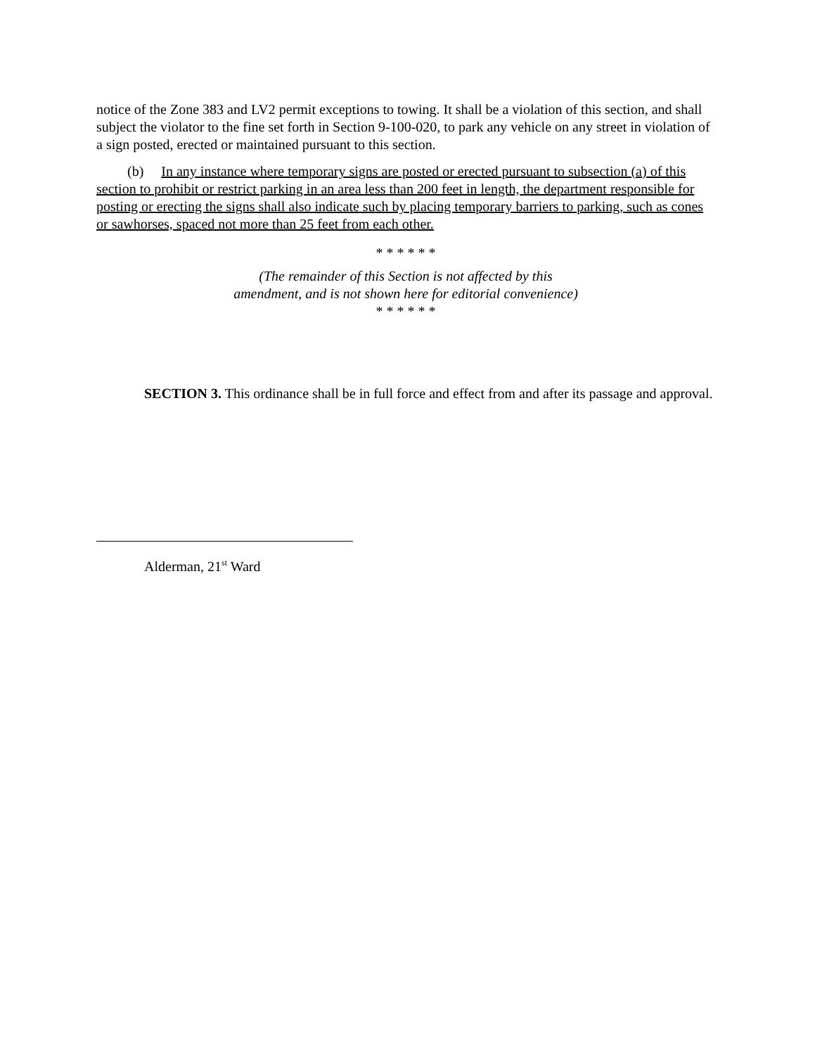notice of the Zone 383 and LV2 permit exceptions to towing. It shall be a violation of this section, and shall subject the violator to the fine set forth in Section 9-100-020, to park any vehicle on any street in violation of a sign posted, erected or maintained pursuant to this section.
(b) In any instance where temporary signs are posted or erected pursuant to subsection (a) of this section to prohibit or restrict parking in an area less than 200 feet in length, the department responsible for posting or erecting the signs shall also indicate such by placing temporary barriers to parking, such as cones or sawhorses, spaced not more than 25 feet from each other.
* * * * * *
(The remainder of this Section is not affected by this
amendment, and is not shown here for editorial convenience)
* * * * * *
SECTION 3. This ordinance shall be in full force and effect from and after its passage and approval.
Alderman, 21<sup>st</sup> Ward